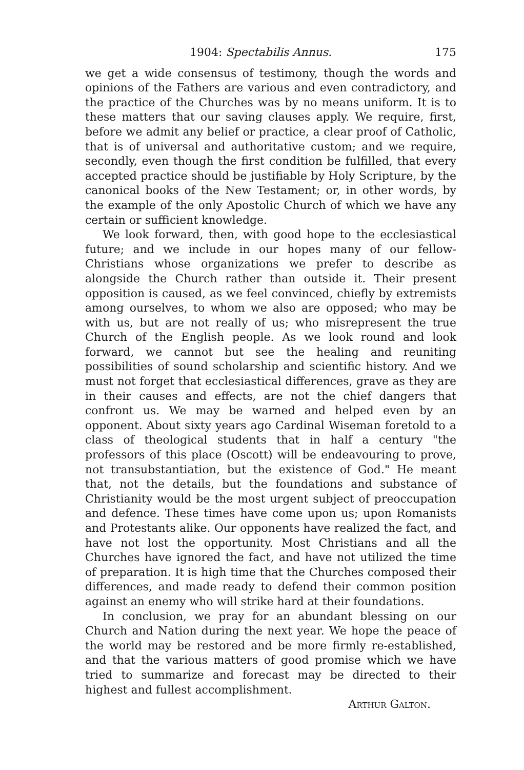1904: Spectabilis Annus. 175
we get a wide consensus of testimony, though the words and opinions of the Fathers are various and even contradictory, and the practice of the Churches was by no means uniform. It is to these matters that our saving clauses apply. We require, first, before we admit any belief or practice, a clear proof of Catholic, that is of universal and authoritative custom; and we require, secondly, even though the first condition be fulfilled, that every accepted practice should be justifiable by Holy Scripture, by the canonical books of the New Testament; or, in other words, by the example of the only Apostolic Church of which we have any certain or sufficient knowledge.
We look forward, then, with good hope to the ecclesiastical future; and we include in our hopes many of our fellow-Christians whose organizations we prefer to describe as alongside the Church rather than outside it. Their present opposition is caused, as we feel convinced, chiefly by extremists among ourselves, to whom we also are opposed; who may be with us, but are not really of us; who misrepresent the true Church of the English people. As we look round and look forward, we cannot but see the healing and reuniting possibilities of sound scholarship and scientific history. And we must not forget that ecclesiastical differences, grave as they are in their causes and effects, are not the chief dangers that confront us. We may be warned and helped even by an opponent. About sixty years ago Cardinal Wiseman foretold to a class of theological students that in half a century "the professors of this place (Oscott) will be endeavouring to prove, not transubstantiation, but the existence of God." He meant that, not the details, but the foundations and substance of Christianity would be the most urgent subject of preoccupation and defence. These times have come upon us; upon Romanists and Protestants alike. Our opponents have realized the fact, and have not lost the opportunity. Most Christians and all the Churches have ignored the fact, and have not utilized the time of preparation. It is high time that the Churches composed their differences, and made ready to defend their common position against an enemy who will strike hard at their foundations.
In conclusion, we pray for an abundant blessing on our Church and Nation during the next year. We hope the peace of the world may be restored and be more firmly re-established, and that the various matters of good promise which we have tried to summarize and forecast may be directed to their highest and fullest accomplishment.
Arthur Galton.